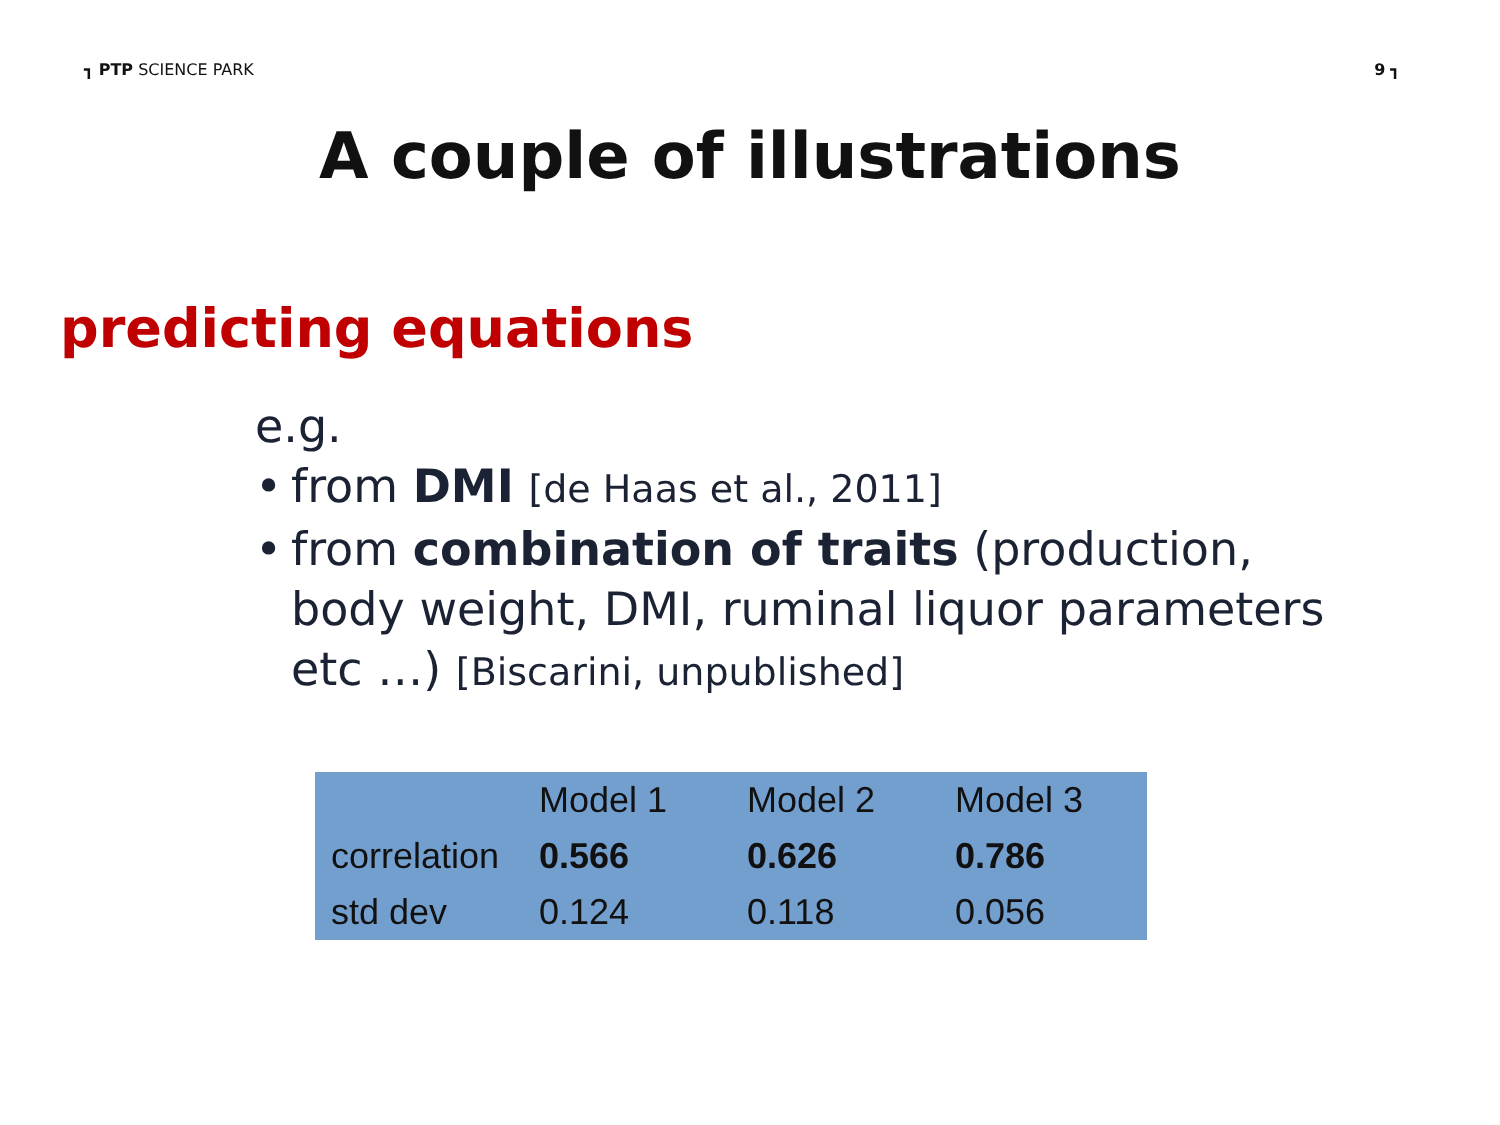┓ PTP SCIENCE PARK 9 ┓
A couple of illustrations
predicting equations
e.g.
• from DMI [de Haas et al., 2011]
• from combination of traits (production,
body weight, DMI, ruminal liquor parameters
etc …) [Biscarini, unpublished]
| | Model 1 | Model 2 | Model 3 |
| correlation | 0.566 | 0.626 | 0.786 |
| std dev | 0.124 | 0.118 | 0.056 |